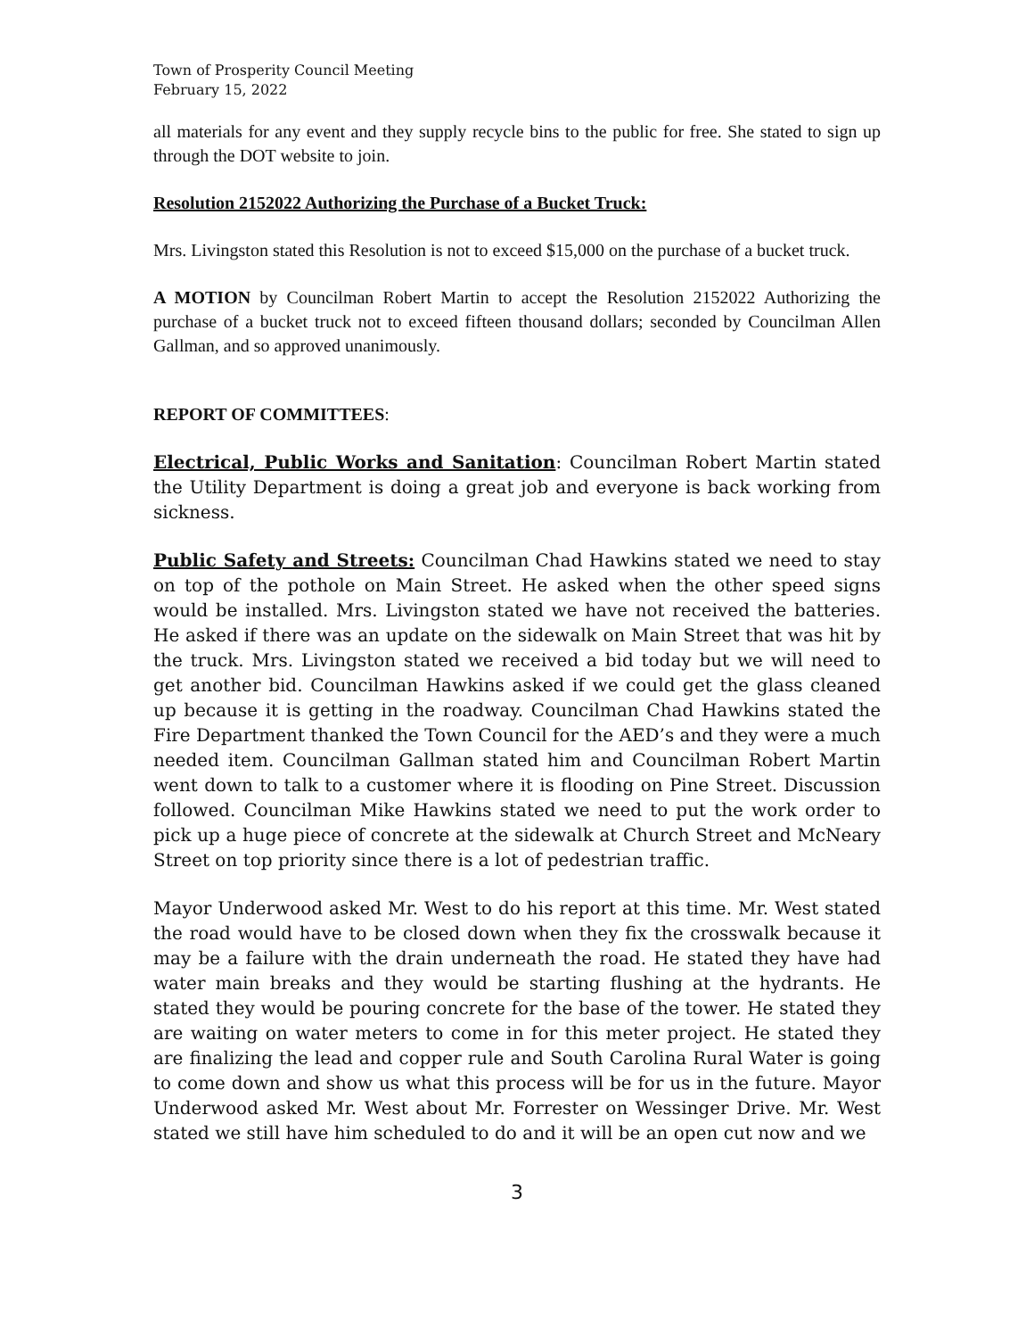Town of Prosperity Council Meeting
February 15, 2022
all materials for any event and they supply recycle bins to the public for free. She stated to sign up through the DOT website to join.
Resolution 2152022 Authorizing the Purchase of a Bucket Truck:
Mrs. Livingston stated this Resolution is not to exceed $15,000 on the purchase of a bucket truck.
A MOTION by Councilman Robert Martin to accept the Resolution 2152022 Authorizing the purchase of a bucket truck not to exceed fifteen thousand dollars; seconded by Councilman Allen Gallman, and so approved unanimously.
REPORT OF COMMITTEES:
Electrical, Public Works and Sanitation: Councilman Robert Martin stated the Utility Department is doing a great job and everyone is back working from sickness.
Public Safety and Streets: Councilman Chad Hawkins stated we need to stay on top of the pothole on Main Street. He asked when the other speed signs would be installed. Mrs. Livingston stated we have not received the batteries. He asked if there was an update on the sidewalk on Main Street that was hit by the truck. Mrs. Livingston stated we received a bid today but we will need to get another bid. Councilman Hawkins asked if we could get the glass cleaned up because it is getting in the roadway. Councilman Chad Hawkins stated the Fire Department thanked the Town Council for the AED’s and they were a much needed item. Councilman Gallman stated him and Councilman Robert Martin went down to talk to a customer where it is flooding on Pine Street. Discussion followed. Councilman Mike Hawkins stated we need to put the work order to pick up a huge piece of concrete at the sidewalk at Church Street and McNeary Street on top priority since there is a lot of pedestrian traffic.
Mayor Underwood asked Mr. West to do his report at this time. Mr. West stated the road would have to be closed down when they fix the crosswalk because it may be a failure with the drain underneath the road. He stated they have had water main breaks and they would be starting flushing at the hydrants. He stated they would be pouring concrete for the base of the tower. He stated they are waiting on water meters to come in for this meter project. He stated they are finalizing the lead and copper rule and South Carolina Rural Water is going to come down and show us what this process will be for us in the future. Mayor Underwood asked Mr. West about Mr. Forrester on Wessinger Drive. Mr. West stated we still have him scheduled to do and it will be an open cut now and we
3